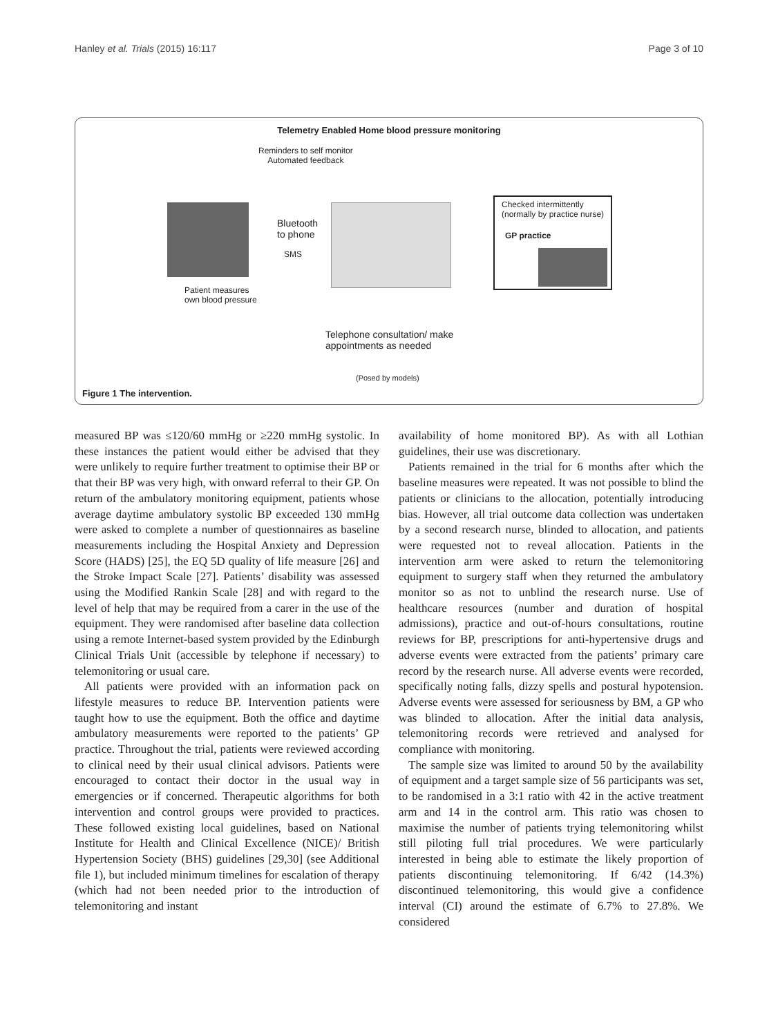Hanley et al. Trials (2015) 16:117 Page 3 of 10
Telemetry Enabled Home blood pressure monitoring
Reminders to self monitor
Automated feedback
Bluetooth
to phone
SMS
Checked intermittently
(normally by practice nurse)
GP practice
Patient measures
own blood pressure
Telephone consultation/ make
appointments as needed
(Posed by models)
Figure 1 The intervention.
measured BP was ≤120/60 mmHg or ≥220 mmHg systolic. In these instances the patient would either be advised that they were unlikely to require further treatment to optimise their BP or that their BP was very high, with onward referral to their GP. On return of the ambulatory monitoring equipment, patients whose average daytime ambulatory systolic BP exceeded 130 mmHg were asked to complete a number of questionnaires as baseline measurements including the Hospital Anxiety and Depression Score (HADS) [25], the EQ 5D quality of life measure [26] and the Stroke Impact Scale [27]. Patients’ disability was assessed using the Modified Rankin Scale [28] and with regard to the level of help that may be required from a carer in the use of the equipment. They were randomised after baseline data collection using a remote Internet-based system provided by the Edinburgh Clinical Trials Unit (accessible by telephone if necessary) to telemonitoring or usual care.
All patients were provided with an information pack on lifestyle measures to reduce BP. Intervention patients were taught how to use the equipment. Both the office and daytime ambulatory measurements were reported to the patients’ GP practice. Throughout the trial, patients were reviewed according to clinical need by their usual clinical advisors. Patients were encouraged to contact their doctor in the usual way in emergencies or if concerned. Therapeutic algorithms for both intervention and control groups were provided to practices. These followed existing local guidelines, based on National Institute for Health and Clinical Excellence (NICE)/ British Hypertension Society (BHS) guidelines [29,30] (see Additional file 1), but included minimum timelines for escalation of therapy (which had not been needed prior to the introduction of telemonitoring and instant
availability of home monitored BP). As with all Lothian guidelines, their use was discretionary.
Patients remained in the trial for 6 months after which the baseline measures were repeated. It was not possible to blind the patients or clinicians to the allocation, potentially introducing bias. However, all trial outcome data collection was undertaken by a second research nurse, blinded to allocation, and patients were requested not to reveal allocation. Patients in the intervention arm were asked to return the telemonitoring equipment to surgery staff when they returned the ambulatory monitor so as not to unblind the research nurse. Use of healthcare resources (number and duration of hospital admissions), practice and out-of-hours consultations, routine reviews for BP, prescriptions for anti-hypertensive drugs and adverse events were extracted from the patients’ primary care record by the research nurse. All adverse events were recorded, specifically noting falls, dizzy spells and postural hypotension. Adverse events were assessed for seriousness by BM, a GP who was blinded to allocation. After the initial data analysis, telemonitoring records were retrieved and analysed for compliance with monitoring.
The sample size was limited to around 50 by the availability of equipment and a target sample size of 56 participants was set, to be randomised in a 3:1 ratio with 42 in the active treatment arm and 14 in the control arm. This ratio was chosen to maximise the number of patients trying telemonitoring whilst still piloting full trial procedures. We were particularly interested in being able to estimate the likely proportion of patients discontinuing telemonitoring. If 6/42 (14.3%) discontinued telemonitoring, this would give a confidence interval (CI) around the estimate of 6.7% to 27.8%. We considered